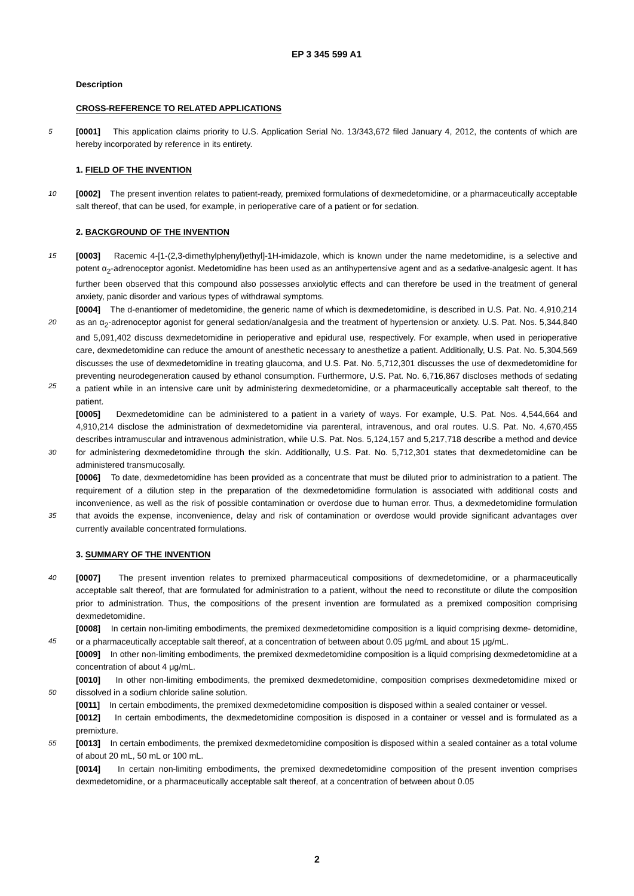EP 3 345 599 A1
Description
CROSS-REFERENCE TO RELATED APPLICATIONS
5 [0001] This application claims priority to U.S. Application Serial No. 13/343,672 filed January 4, 2012, the contents of which are hereby incorporated by reference in its entirety.
1. FIELD OF THE INVENTION
10 [0002] The present invention relates to patient-ready, premixed formulations of dexmedetomidine, or a pharmaceutically acceptable salt thereof, that can be used, for example, in perioperative care of a patient or for sedation.
2. BACKGROUND OF THE INVENTION
15 [0003] Racemic 4-[1-(2,3-dimethylphenyl)ethyl]-1H-imidazole, which is known under the name medetomidine, is a selective and potent α<sub>2</sub>-adrenoceptor agonist. Medetomidine has been used as an antihypertensive agent and as a sedative-analgesic agent. It has further been observed that this compound also possesses anxiolytic effects and can therefore be used in the treatment of general anxiety, panic disorder and various types of withdrawal symptoms.
[0004] The d-enantiomer of medetomidine, the generic name of which is dexmedetomidine, is described in U.S. Pat.
20
No. 4,910,214 as an α<sub>2</sub>-adrenoceptor agonist for general sedation/analgesia and the treatment of hypertension or anxiety. U.S. Pat. Nos. 5,344,840 and 5,091,402 discuss dexmedetomidine in perioperative and epidural use, respectively. For example, when used in perioperative care, dexmedetomidine can reduce the amount of anesthetic necessary to anesthetize a patient. Additionally, U.S. Pat. No. 5,304,569 discusses the use of dexmedetomidine in treating glaucoma, and U.S. Pat. No. 5,712,301 discusses the use of dexmedetomidine for preventing neurodegeneration caused by ethanol
25
consumption. Furthermore, U.S. Pat. No. 6,716,867 discloses methods of sedating a patient while in an intensive care unit by administering dexmedetomidine, or a pharmaceutically acceptable salt thereof, to the patient.
[0005] Dexmedetomidine can be administered to a patient in a variety of ways. For example, U.S. Pat. Nos. 4,544,664 and 4,910,214 disclose the administration of dexmedetomidine via parenteral, intravenous, and oral routes. U.S. Pat. No. 4,670,455 describes intramuscular and intravenous administration, while U.S. Pat. Nos. 5,124,157 and 5,217,718
30
describe a method and device for administering dexmedetomidine through the skin. Additionally, U.S. Pat. No. 5,712,301 states that dexmedetomidine can be administered transmucosally.
[0006] To date, dexmedetomidine has been provided as a concentrate that must be diluted prior to administration to a patient. The requirement of a dilution step in the preparation of the dexmedetomidine formulation is associated with additional costs and inconvenience, as well as the risk of possible contamination or overdose due to human error. Thus,
35
a dexmedetomidine formulation that avoids the expense, inconvenience, delay and risk of contamination or overdose would provide significant advantages over currently available concentrated formulations.
3. SUMMARY OF THE INVENTION
40 [0007] The present invention relates to premixed pharmaceutical compositions of dexmedetomidine, or a pharmaceutically acceptable salt thereof, that are formulated for administration to a patient, without the need to reconstitute or dilute the composition prior to administration. Thus, the compositions of the present invention are formulated as a premixed composition comprising dexmedetomidine.
[0008] In certain non-limiting embodiments, the premixed dexmedetomidine composition is a liquid comprising dexme-
45
detomidine, or a pharmaceutically acceptable salt thereof, at a concentration of between about 0.05 μg/mL and about 15 μg/mL.
[0009] In other non-limiting embodiments, the premixed dexmedetomidine composition is a liquid comprising dexmedetomidine at a concentration of about 4 μg/mL.
[0010] In other non-limiting embodiments, the premixed dexmedetomidine, composition comprises dexmedetomidine
50
mixed or dissolved in a sodium chloride saline solution.
[0011] In certain embodiments, the premixed dexmedetomidine composition is disposed within a sealed container or vessel.
[0012] In certain embodiments, the dexmedetomidine composition is disposed in a container or vessel and is formulated as a premixture.
55 [0013] In certain embodiments, the premixed dexmedetomidine composition is disposed within a sealed container as a total volume of about 20 mL, 50 mL or 100 mL.
[0014] In certain non-limiting embodiments, the premixed dexmedetomidine composition of the present invention comprises dexmedetomidine, or a pharmaceutically acceptable salt thereof, at a concentration of between about 0.05
2